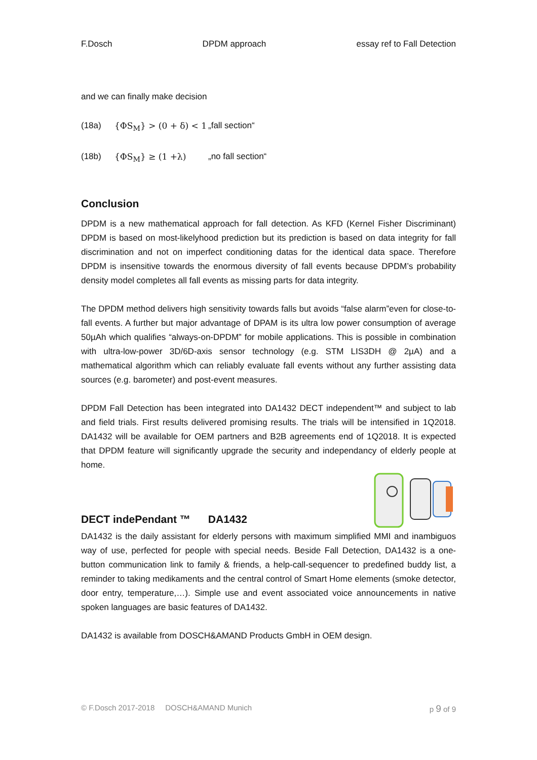F.Dosch DPDM approach essay ref to Fall Detection
and we can finally make decision
(18a) {ΦS<sub>M</sub>} > (0 + δ) < 1 „fall section“
(18b) {ΦS<sub>M</sub>} ≥ (1 +λ) „no fall section“
Conclusion
DPDM is a new mathematical approach for fall detection. As KFD (Kernel Fisher Discriminant) DPDM is based on most-likelyhood prediction but its prediction is based on data integrity for fall discrimination and not on imperfect conditioning datas for the identical data space. Therefore DPDM is insensitive towards the enormous diversity of fall events because DPDM’s probability density model completes all fall events as missing parts for data integrity.
The DPDM method delivers high sensitivity towards falls but avoids “false alarm”even for close-to-fall events. A further but major advantage of DPAM is its ultra low power consumption of average 50µAh which qualifies “always-on-DPDM” for mobile applications. This is possible in combination with ultra-low-power 3D/6D-axis sensor technology (e.g. STM LIS3DH @ 2µA) and a mathematical algorithm which can reliably evaluate fall events without any further assisting data sources (e.g. barometer) and post-event measures.
DPDM Fall Detection has been integrated into DA1432 DECT independent™ and subject to lab and field trials. First results delivered promising results. The trials will be intensified in 1Q2018. DA1432 will be available for OEM partners and B2B agreements end of 1Q2018. It is expected that DPDM feature will significantly upgrade the security and independancy of elderly people at home.
DECT indePendant ™ DA1432
DA1432 is the daily assistant for elderly persons with maximum simplified MMI and inambiguos way of use, perfected for people with special needs. Beside Fall Detection, DA1432 is a one-button communication link to family & friends, a help-call-sequencer to predefined buddy list, a reminder to taking medikaments and the central control of Smart Home elements (smoke detector, door entry, temperature,…). Simple use and event associated voice announcements in native spoken languages are basic features of DA1432.
DA1432 is available from DOSCH&AMAND Products GmbH in OEM design.
© F.Dosch 2017-2018 DOSCH&AMAND Munich p 9 of 9